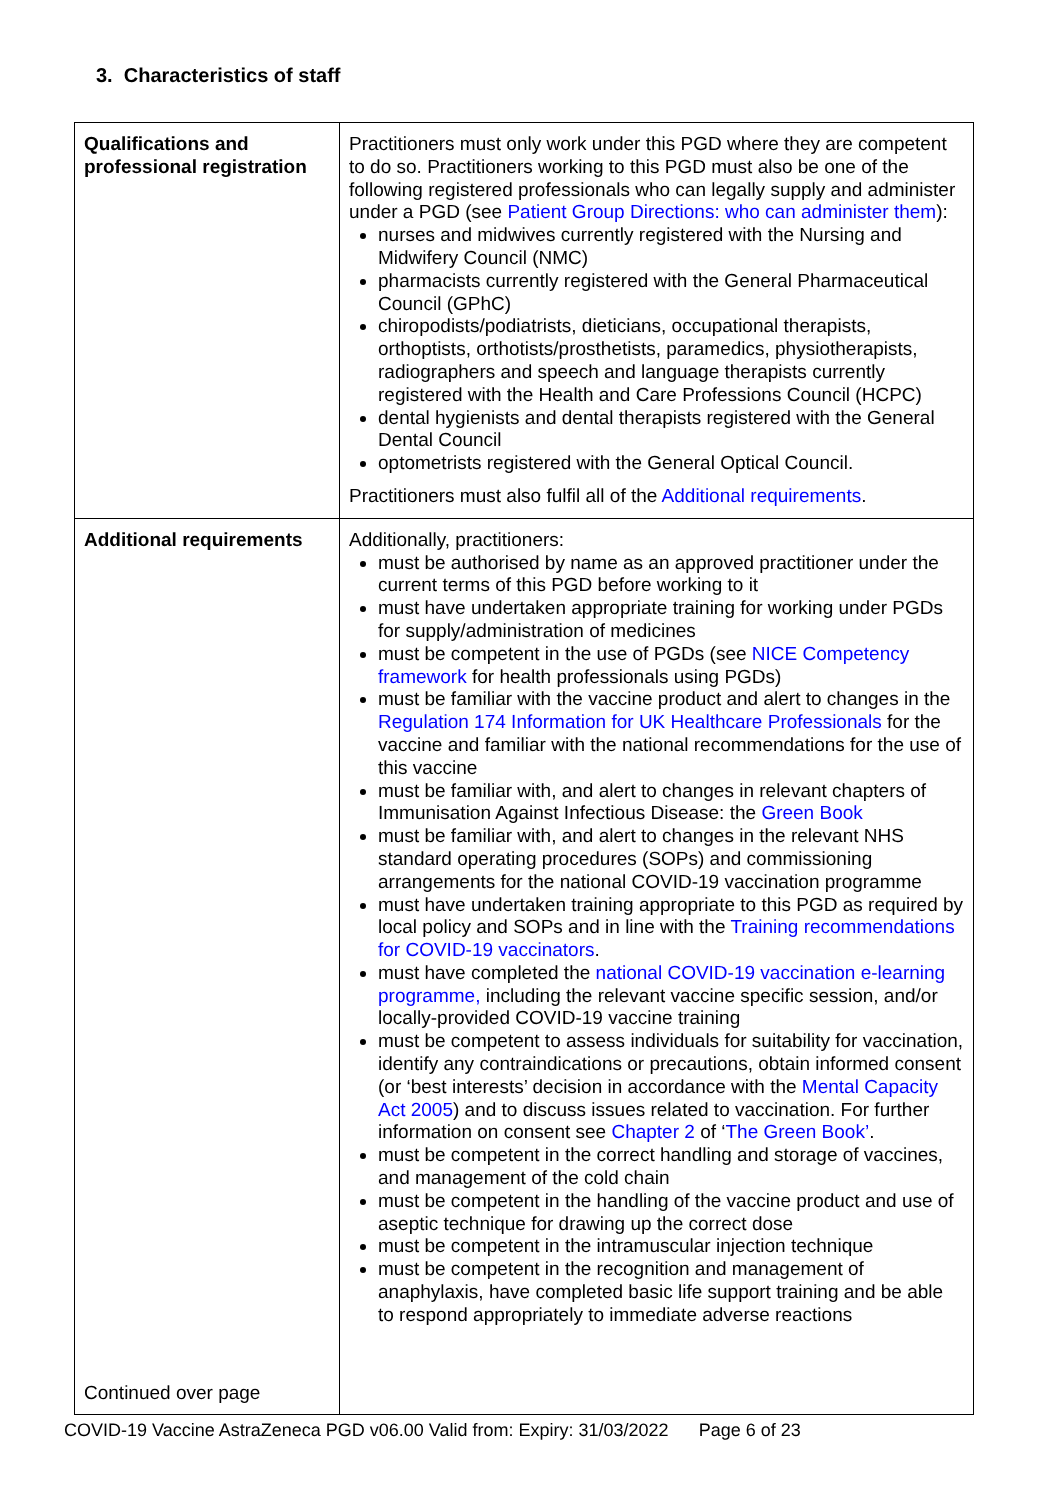3. Characteristics of staff
| Qualifications and professional registration | Practitioners must only work under this PGD where they are competent to do so. Practitioners working to this PGD must also be one of the following registered professionals who can legally supply and administer under a PGD (see Patient Group Directions: who can administer them ): nurses and midwives currently registered with the Nursing and Midwifery Council (NMC) pharmacists currently registered with the General Pharmaceutical Council (GPhC) chiropodists/podiatrists, dieticians, occupational therapists, orthoptists, orthotists/prosthetists, paramedics, physiotherapists, radiographers and speech and language therapists currently registered with the Health and Care Professions Council (HCPC) dental hygienists and dental therapists registered with the General Dental Council optometrists registered with the General Optical Council. Practitioners must also fulfil all of the Additional requirements . |
| Additional requirements Continued over page | Additionally, practitioners: must be authorised by name as an approved practitioner under the current terms of this PGD before working to it must have undertaken appropriate training for working under PGDs for supply/administration of medicines must be competent in the use of PGDs (see NICE Competency framework for health professionals using PGDs) must be familiar with the vaccine product and alert to changes in the Regulation 174 Information for UK Healthcare Professionals for the vaccine and familiar with the national recommendations for the use of this vaccine must be familiar with, and alert to changes in relevant chapters of Immunisation Against Infectious Disease: the Green Book must be familiar with, and alert to changes in the relevant NHS standard operating procedures (SOPs) and commissioning arrangements for the national COVID-19 vaccination programme must have undertaken training appropriate to this PGD as required by local policy and SOPs and in line with the Training recommendations for COVID-19 vaccinators . must have completed the national COVID-19 vaccination e-learning programme, including the relevant vaccine specific session, and/or locally-provided COVID-19 vaccine training must be competent to assess individuals for suitability for vaccination, identify any contraindications or precautions, obtain informed consent (or ‘best interests’ decision in accordance with the Mental Capacity Act 2005 ) and to discuss issues related to vaccination. For further information on consent see Chapter 2 of ‘ The Green Book’ . must be competent in the correct handling and storage of vaccines, and management of the cold chain must be competent in the handling of the vaccine product and use of aseptic technique for drawing up the correct dose must be competent in the intramuscular injection technique must be competent in the recognition and management of anaphylaxis, have completed basic life support training and be able to respond appropriately to immediate adverse reactions |
COVID-19 Vaccine AstraZeneca PGD v06.00 Valid from: Expiry: 31/03/2022 Page 6 of 23